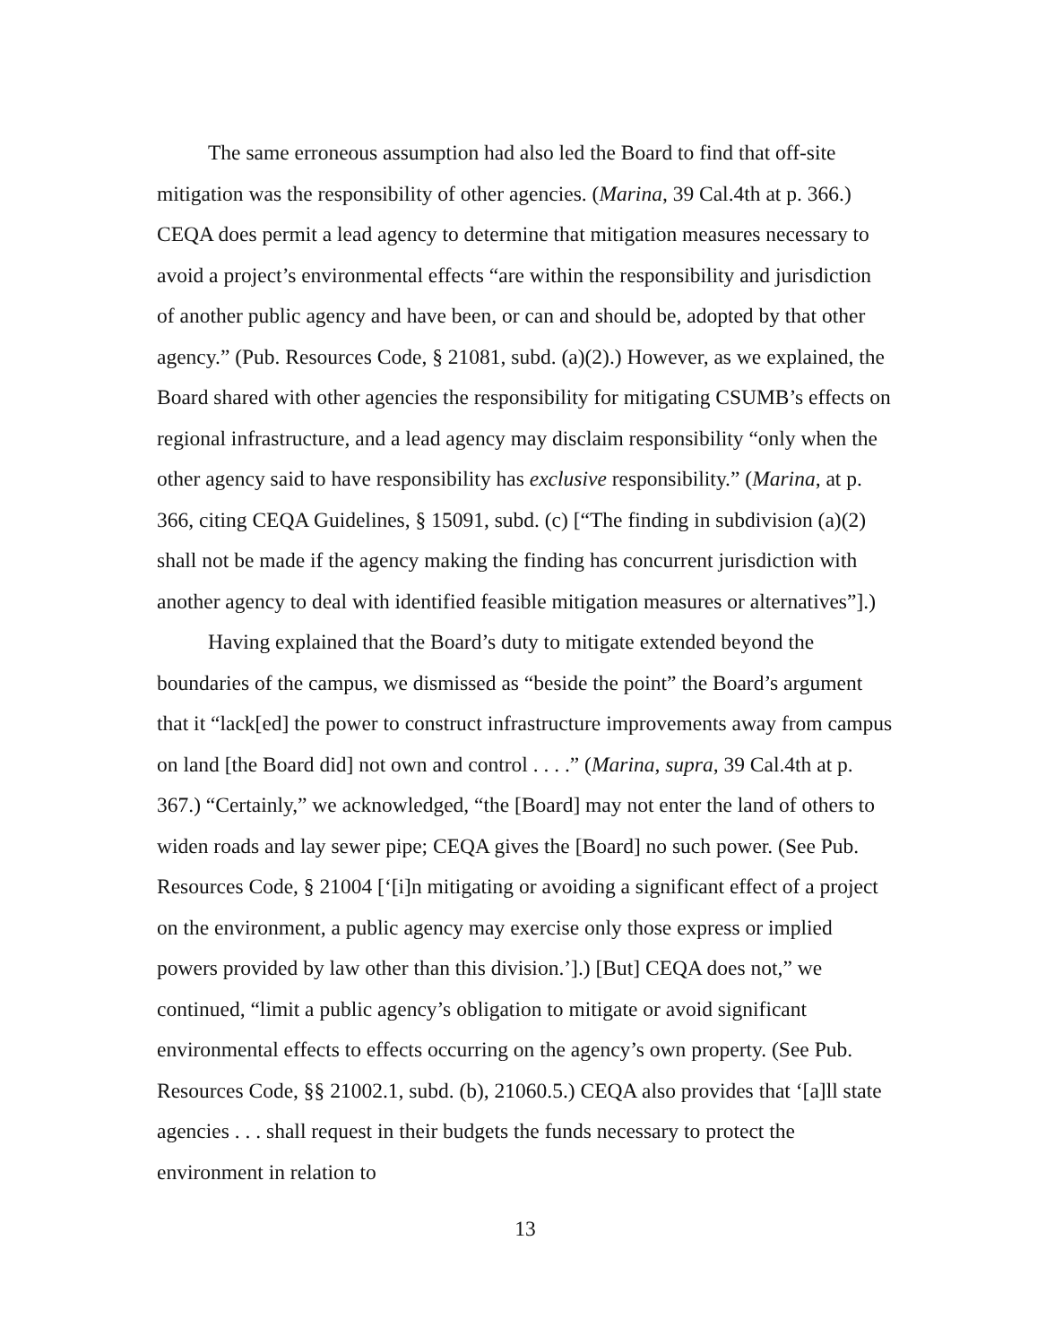The same erroneous assumption had also led the Board to find that off-site mitigation was the responsibility of other agencies. (Marina, 39 Cal.4th at p. 366.) CEQA does permit a lead agency to determine that mitigation measures necessary to avoid a project’s environmental effects “are within the responsibility and jurisdiction of another public agency and have been, or can and should be, adopted by that other agency.” (Pub. Resources Code, § 21081, subd. (a)(2).) However, as we explained, the Board shared with other agencies the responsibility for mitigating CSUMB’s effects on regional infrastructure, and a lead agency may disclaim responsibility “only when the other agency said to have responsibility has exclusive responsibility.” (Marina, at p. 366, citing CEQA Guidelines, § 15091, subd. (c) [“The finding in subdivision (a)(2) shall not be made if the agency making the finding has concurrent jurisdiction with another agency to deal with identified feasible mitigation measures or alternatives”].)
Having explained that the Board’s duty to mitigate extended beyond the boundaries of the campus, we dismissed as “beside the point” the Board’s argument that it “lack[ed] the power to construct infrastructure improvements away from campus on land [the Board did] not own and control . . . .” (Marina, supra, 39 Cal.4th at p. 367.) “Certainly,” we acknowledged, “the [Board] may not enter the land of others to widen roads and lay sewer pipe; CEQA gives the [Board] no such power. (See Pub. Resources Code, § 21004 [‘[i]n mitigating or avoiding a significant effect of a project on the environment, a public agency may exercise only those express or implied powers provided by law other than this division.’].) [But] CEQA does not,” we continued, “limit a public agency’s obligation to mitigate or avoid significant environmental effects to effects occurring on the agency’s own property. (See Pub. Resources Code, §§ 21002.1, subd. (b), 21060.5.) CEQA also provides that ‘[a]ll state agencies . . . shall request in their budgets the funds necessary to protect the environment in relation to
13